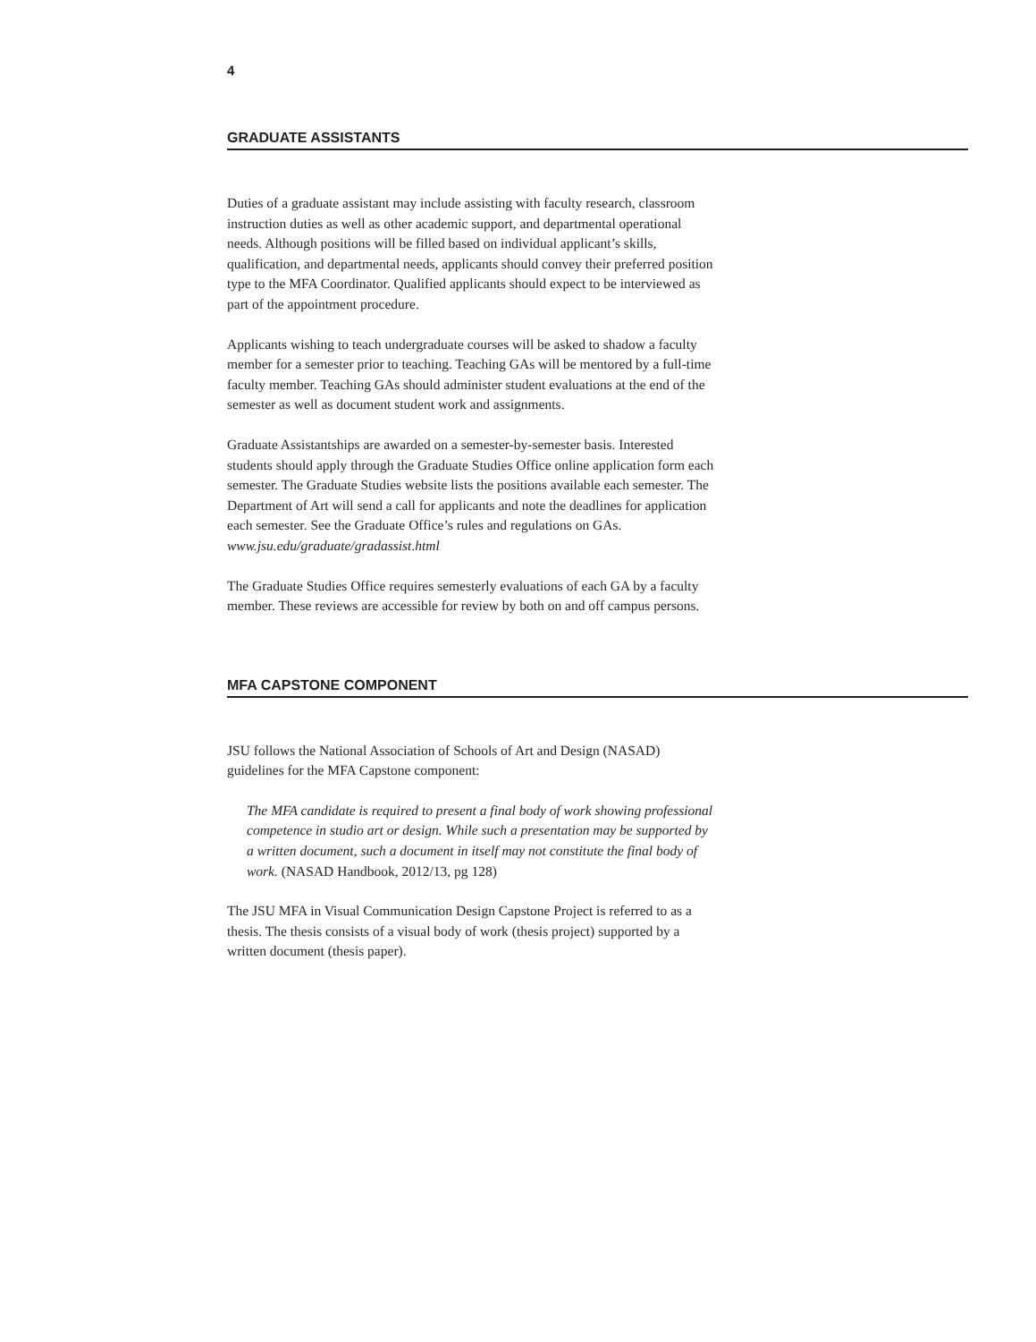4
GRADUATE ASSISTANTS
Duties of a graduate assistant may include assisting with faculty research, class­room instruction duties as well as other academic support, and departmental operational needs. Although positions will be filled based on individual applicant’s skills, qualification, and departmental needs, applicants should convey their pre­ferred position type to the MFA Coordinator. Qualified applicants should expect to be interviewed as part of the appointment procedure.
Applicants wishing to teach undergraduate courses will be asked to shadow a fac­ulty member for a semester prior to teaching. Teaching GAs will be mentored by a full-time faculty member. Teaching GAs should administer student evaluations at the end of the semester as well as document student work and assignments.
Graduate Assistantships are awarded on a semester-by-semester basis. Interested students should apply through the Graduate Studies Office online application form each semester. The Graduate Studies website lists the positions available each semester. The Department of Art will send a call for applicants and note the dead­lines for application each semester. See the Graduate Office’s rules and regulations on GAs. www.jsu.edu/graduate/gradassist.html
The Graduate Studies Office requires semesterly evaluations of each GA by a faculty member. These reviews are accessible for review by both on and off campus persons.
MFA CAPSTONE COMPONENT
JSU follows the National Association of Schools of Art and Design (NASAD) guidelines for the MFA Capstone component:
The MFA candidate is required to present a final body of work showing professional competence in studio art or design. While such a presentation may be supported by a written document, such a document in itself may not constitute the final body of work. (NASAD Handbook, 2012/13, pg 128)
The JSU MFA in Visual Communication Design Capstone Project is referred to as a thesis. The thesis consists of a visual body of work (thesis project) supported by a written document (thesis paper).